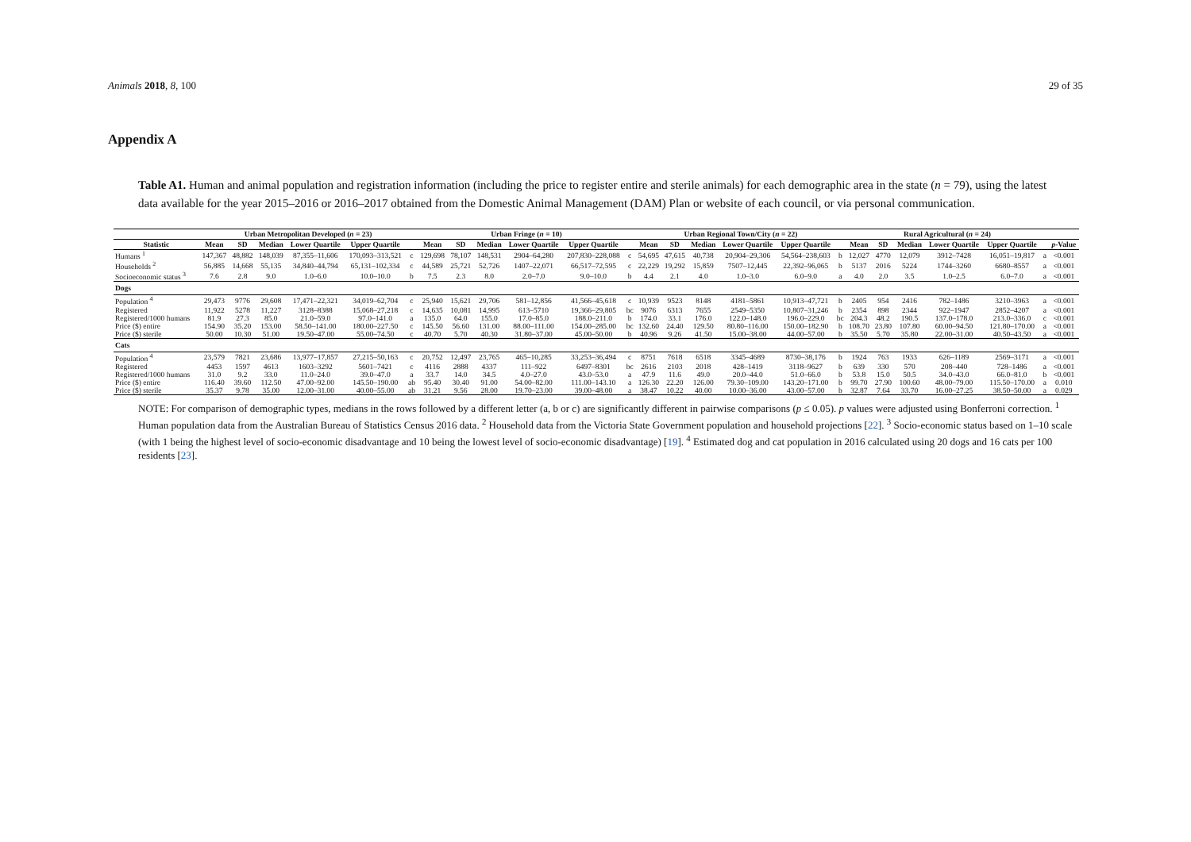Animals 2018, 8, 100 29 of 35
Appendix A
Table A1. Human and animal population and registration information (including the price to register entire and sterile animals) for each demographic area in the state (n = 79), using the latest data available for the year 2015–2016 or 2016–2017 obtained from the Domestic Animal Management (DAM) Plan or website of each council, or via personal communication.
| | Urban Metropolitan Developed ( n = 23) | | | | | | Urban Fringe ( n = 10) | | | | | | Urban Regional Town/City ( n = 22) | | | | | | Rural Agricultural ( n = 24) | | | | | | |
| --- | --- | --- | --- | --- | --- | --- | --- | --- | --- | --- | --- | --- | --- | --- | --- | --- | --- | --- | --- | --- | --- | --- | --- | --- | --- |
| Statistic | Mean | SD | Median | Lower Quartile | Upper Quartile | | Mean | SD | Median | Lower Quartile | Upper Quartile | | Mean | SD | Median | Lower Quartile | Upper Quartile | | Mean | SD | Median | Lower Quartile | Upper Quartile | | p -Value |
| Humans <sup>1</sup> | 147,367 | 48,882 | 148,039 | 87,355–11,606 | 170,093–313,521 | c | 129,698 | 78,107 | 148,531 | 2904–64,280 | 207,830–228,088 | c | 54,695 | 47,615 | 40,738 | 20,904–29,306 | 54,564–238,603 | b | 12,027 | 4770 | 12,079 | 3912–7428 | 16,051–19,817 | a | <0.001 |
| Households <sup>2</sup> | 56,885 | 14,668 | 55,135 | 34,840–44,794 | 65,131–102,334 | c | 44,589 | 25,721 | 52,726 | 1407–22,071 | 66,517–72,595 | c | 22,229 | 19,292 | 15,859 | 7507–12,445 | 22,392–96,065 | b | 5137 | 2016 | 5224 | 1744–3260 | 6680–8557 | a | <0.001 |
| Socioeconomic status <sup>3</sup> | 7.6 | 2.8 | 9.0 | 1.0–6.0 | 10.0–10.0 | b | 7.5 | 2.3 | 8.0 | 2.0–7.0 | 9.0–10.0 | b | 4.4 | 2.1 | 4.0 | 1.0–3.0 | 6.0–9.0 | a | 4.0 | 2.0 | 3.5 | 1.0–2.5 | 6.0–7.0 | a | <0.001 |
| Dogs | | | | | | | | | | | | | | | | | | | | | | | | | |
| Population <sup>4</sup> | 29,473 | 9776 | 29,608 | 17,471–22,321 | 34,019–62,704 | c | 25,940 | 15,621 | 29,706 | 581–12,856 | 41,566–45,618 | c | 10,939 | 9523 | 8148 | 4181–5861 | 10,913–47,721 | b | 2405 | 954 | 2416 | 782–1486 | 3210–3963 | a | <0.001 |
| Registered | 11,922 | 5278 | 11,227 | 3128–8388 | 15,068–27,218 | c | 14,635 | 10,081 | 14,995 | 613–5710 | 19,366–29,805 | bc | 9076 | 6313 | 7655 | 2549–5350 | 10,807–31,246 | b | 2354 | 898 | 2344 | 922–1947 | 2852–4207 | a | <0.001 |
| Registered/1000 humans | 81.9 | 27.3 | 85.0 | 21.0–59.0 | 97.0–141.0 | a | 135.0 | 64.0 | 155.0 | 17.0–85.0 | 188.0–211.0 | b | 174.0 | 33.1 | 176.0 | 122.0–148.0 | 196.0–229.0 | bc | 204.3 | 48.2 | 190.5 | 137.0–178.0 | 213.0–336.0 | c | <0.001 |
| Price ($) entire | 154.90 | 35.20 | 153.00 | 58.50–141.00 | 180.00–227.50 | c | 145.50 | 56.60 | 131.00 | 88.00–111.00 | 154.00–285.00 | bc | 132.60 | 24.40 | 129.50 | 80.80–116.00 | 150.00–182.90 | b | 108.70 | 23.80 | 107.80 | 60.00–94.50 | 121.80–170.00 | a | <0.001 |
| Price ($) sterile | 50.00 | 10.30 | 51.00 | 19.50–47.00 | 55.00–74.50 | c | 40.70 | 5.70 | 40.30 | 31.80–37.00 | 45.00–50.00 | b | 40.96 | 9.26 | 41.50 | 15.00–38.00 | 44.00–57.00 | b | 35.50 | 5.70 | 35.80 | 22.00–31.00 | 40.50–43.50 | a | <0.001 |
| Cats | | | | | | | | | | | | | | | | | | | | | | | | | |
| Population <sup>4</sup> | 23,579 | 7821 | 23,686 | 13,977–17,857 | 27,215–50,163 | c | 20,752 | 12,497 | 23,765 | 465–10,285 | 33,253–36,494 | c | 8751 | 7618 | 6518 | 3345–4689 | 8730–38,176 | b | 1924 | 763 | 1933 | 626–1189 | 2569–3171 | a | <0.001 |
| Registered | 4453 | 1597 | 4613 | 1603–3292 | 5601–7421 | c | 4116 | 2888 | 4337 | 111–922 | 6497–8301 | bc | 2616 | 2103 | 2018 | 428–1419 | 3118–9627 | b | 639 | 330 | 570 | 208–440 | 728–1486 | a | <0.001 |
| Registered/1000 humans | 31.0 | 9.2 | 33.0 | 11.0–24.0 | 39.0–47.0 | a | 33.7 | 14.0 | 34.5 | 4.0–27.0 | 43.0–53.0 | a | 47.9 | 11.6 | 49.0 | 20.0–44.0 | 51.0–66.0 | b | 53.8 | 15.0 | 50.5 | 34.0–43.0 | 66.0–81.0 | b | <0.001 |
| Price ($) entire | 116.40 | 39.60 | 112.50 | 47.00–92.00 | 145.50–190.00 | ab | 95.40 | 30.40 | 91.00 | 54.00–82.00 | 111.00–143.10 | a | 126.30 | 22.20 | 126.00 | 79.30–109.00 | 143.20–171.00 | b | 99.70 | 27.90 | 100.60 | 48.00–79.00 | 115.50–170.00 | a | 0.010 |
| Price ($) sterile | 35.37 | 9.78 | 35.00 | 12.00–31.00 | 40.00–55.00 | ab | 31.21 | 9.56 | 28.00 | 19.70–23.00 | 39.00–48.00 | a | 38.47 | 10.22 | 40.00 | 10.00–36.00 | 43.00–57.00 | b | 32.87 | 7.64 | 33.70 | 16.00–27.25 | 38.50–50.00 | a | 0.029 |
NOTE: For comparison of demographic types, medians in the rows followed by a different letter (a, b or c) are significantly different in pairwise comparisons (p ≤ 0.05). p values were adjusted using Bonferroni correction. <sup>1</sup> Human population data from the Australian Bureau of Statistics Census 2016 data. <sup>2</sup> Household data from the Victoria State Government population and household projections [22]. <sup>3</sup> Socio-economic status based on 1–10 scale (with 1 being the highest level of socio-economic disadvantage and 10 being the lowest level of socio-economic disadvantage) [19]. <sup>4</sup> Estimated dog and cat population in 2016 calculated using 20 dogs and 16 cats per 100 residents [23].